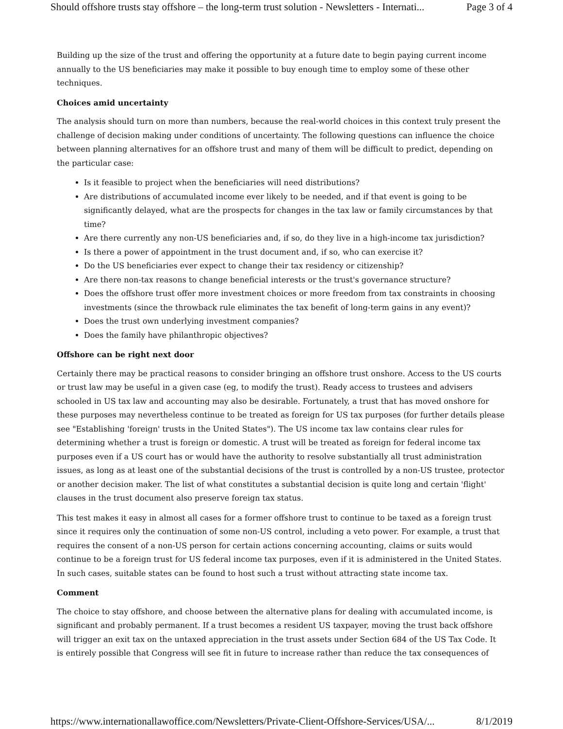Should offshore trusts stay offshore – the long-term trust solution - Newsletters - Internati... Page 3 of 4
Building up the size of the trust and offering the opportunity at a future date to begin paying current income annually to the US beneficiaries may make it possible to buy enough time to employ some of these other techniques.
Choices amid uncertainty
The analysis should turn on more than numbers, because the real-world choices in this context truly present the challenge of decision making under conditions of uncertainty. The following questions can influence the choice between planning alternatives for an offshore trust and many of them will be difficult to predict, depending on the particular case:
Is it feasible to project when the beneficiaries will need distributions?
Are distributions of accumulated income ever likely to be needed, and if that event is going to be significantly delayed, what are the prospects for changes in the tax law or family circumstances by that time?
Are there currently any non-US beneficiaries and, if so, do they live in a high-income tax jurisdiction?
Is there a power of appointment in the trust document and, if so, who can exercise it?
Do the US beneficiaries ever expect to change their tax residency or citizenship?
Are there non-tax reasons to change beneficial interests or the trust's governance structure?
Does the offshore trust offer more investment choices or more freedom from tax constraints in choosing investments (since the throwback rule eliminates the tax benefit of long-term gains in any event)?
Does the trust own underlying investment companies?
Does the family have philanthropic objectives?
Offshore can be right next door
Certainly there may be practical reasons to consider bringing an offshore trust onshore. Access to the US courts or trust law may be useful in a given case (eg, to modify the trust). Ready access to trustees and advisers schooled in US tax law and accounting may also be desirable. Fortunately, a trust that has moved onshore for these purposes may nevertheless continue to be treated as foreign for US tax purposes (for further details please see "Establishing 'foreign' trusts in the United States"). The US income tax law contains clear rules for determining whether a trust is foreign or domestic. A trust will be treated as foreign for federal income tax purposes even if a US court has or would have the authority to resolve substantially all trust administration issues, as long as at least one of the substantial decisions of the trust is controlled by a non-US trustee, protector or another decision maker. The list of what constitutes a substantial decision is quite long and certain 'flight' clauses in the trust document also preserve foreign tax status.
This test makes it easy in almost all cases for a former offshore trust to continue to be taxed as a foreign trust since it requires only the continuation of some non-US control, including a veto power. For example, a trust that requires the consent of a non-US person for certain actions concerning accounting, claims or suits would continue to be a foreign trust for US federal income tax purposes, even if it is administered in the United States. In such cases, suitable states can be found to host such a trust without attracting state income tax.
Comment
The choice to stay offshore, and choose between the alternative plans for dealing with accumulated income, is significant and probably permanent. If a trust becomes a resident US taxpayer, moving the trust back offshore will trigger an exit tax on the untaxed appreciation in the trust assets under Section 684 of the US Tax Code. It is entirely possible that Congress will see fit in future to increase rather than reduce the tax consequences of
https://www.internationallawoffice.com/Newsletters/Private-Client-Offshore-Services/USA/... 8/1/2019